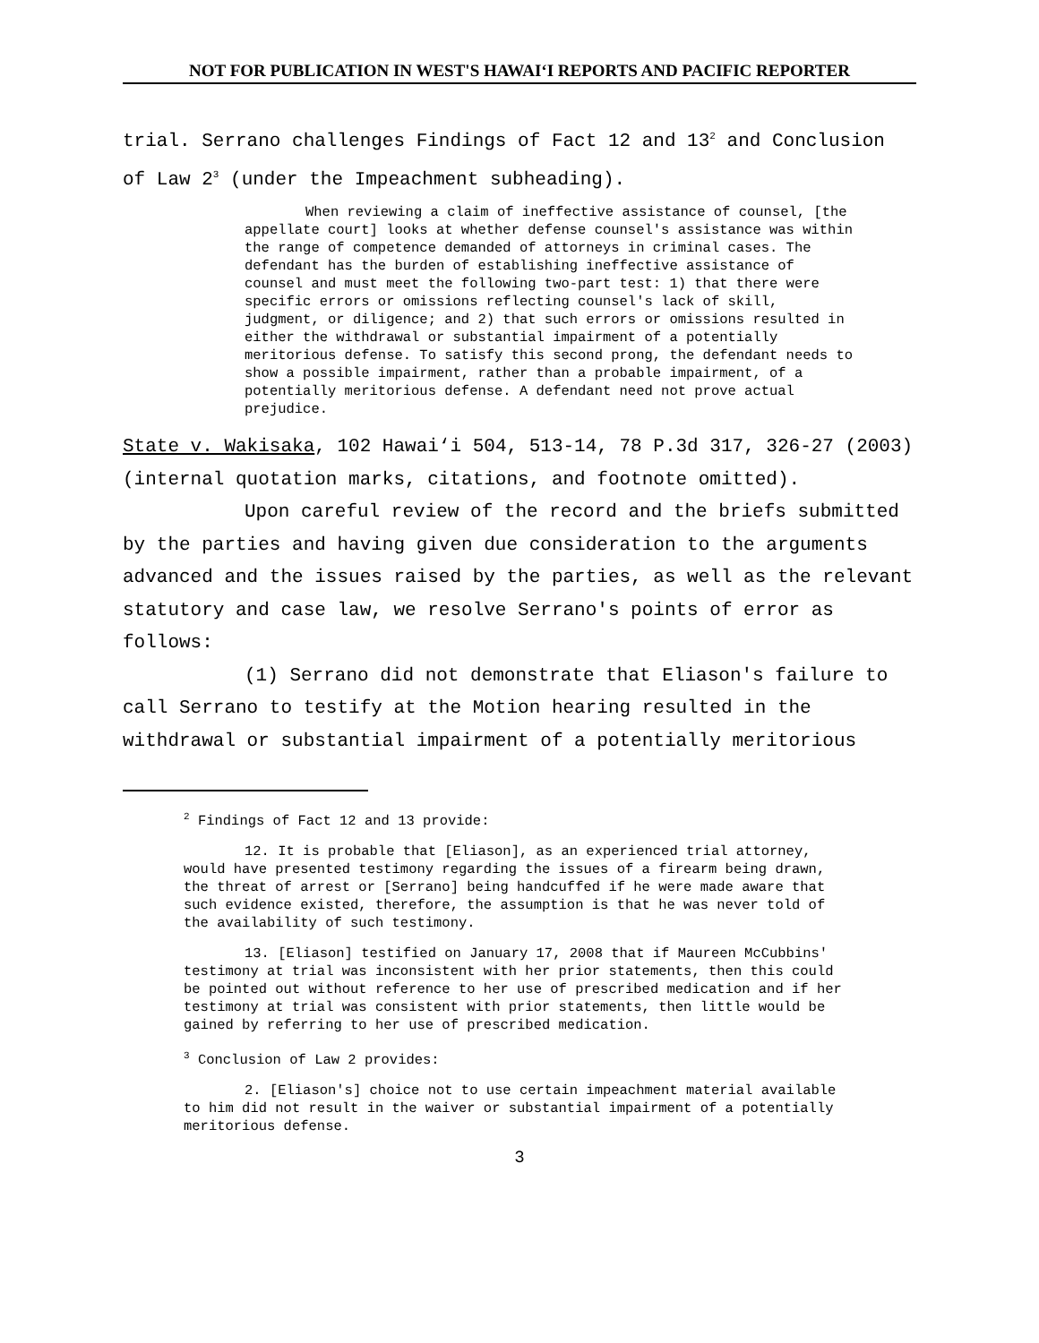NOT FOR PUBLICATION IN WEST'S HAWAI‘I REPORTS AND PACIFIC REPORTER
trial. Serrano challenges Findings of Fact 12 and 13<sup>2</sup> and Conclusion of Law 2<sup>3</sup> (under the Impeachment subheading).
When reviewing a claim of ineffective assistance of counsel, [the appellate court] looks at whether defense counsel's assistance was within the range of competence demanded of attorneys in criminal cases. The defendant has the burden of establishing ineffective assistance of counsel and must meet the following two-part test: 1) that there were specific errors or omissions reflecting counsel's lack of skill, judgment, or diligence; and 2) that such errors or omissions resulted in either the withdrawal or substantial impairment of a potentially meritorious defense. To satisfy this second prong, the defendant needs to show a possible impairment, rather than a probable impairment, of a potentially meritorious defense. A defendant need not prove actual prejudice.
State v. Wakisaka, 102 Hawai‘i 504, 513-14, 78 P.3d 317, 326-27 (2003) (internal quotation marks, citations, and footnote omitted).
Upon careful review of the record and the briefs submitted by the parties and having given due consideration to the arguments advanced and the issues raised by the parties, as well as the relevant statutory and case law, we resolve Serrano's points of error as follows:
(1) Serrano did not demonstrate that Eliason's failure to call Serrano to testify at the Motion hearing resulted in the withdrawal or substantial impairment of a potentially meritorious
<sup>2</sup> Findings of Fact 12 and 13 provide:
12. It is probable that [Eliason], as an experienced trial attorney, would have presented testimony regarding the issues of a firearm being drawn, the threat of arrest or [Serrano] being handcuffed if he were made aware that such evidence existed, therefore, the assumption is that he was never told of the availability of such testimony.
13. [Eliason] testified on January 17, 2008 that if Maureen McCubbins' testimony at trial was inconsistent with her prior statements, then this could be pointed out without reference to her use of prescribed medication and if her testimony at trial was consistent with prior statements, then little would be gained by referring to her use of prescribed medication.
<sup>3</sup> Conclusion of Law 2 provides:
2. [Eliason's] choice not to use certain impeachment material available to him did not result in the waiver or substantial impairment of a potentially meritorious defense.
3